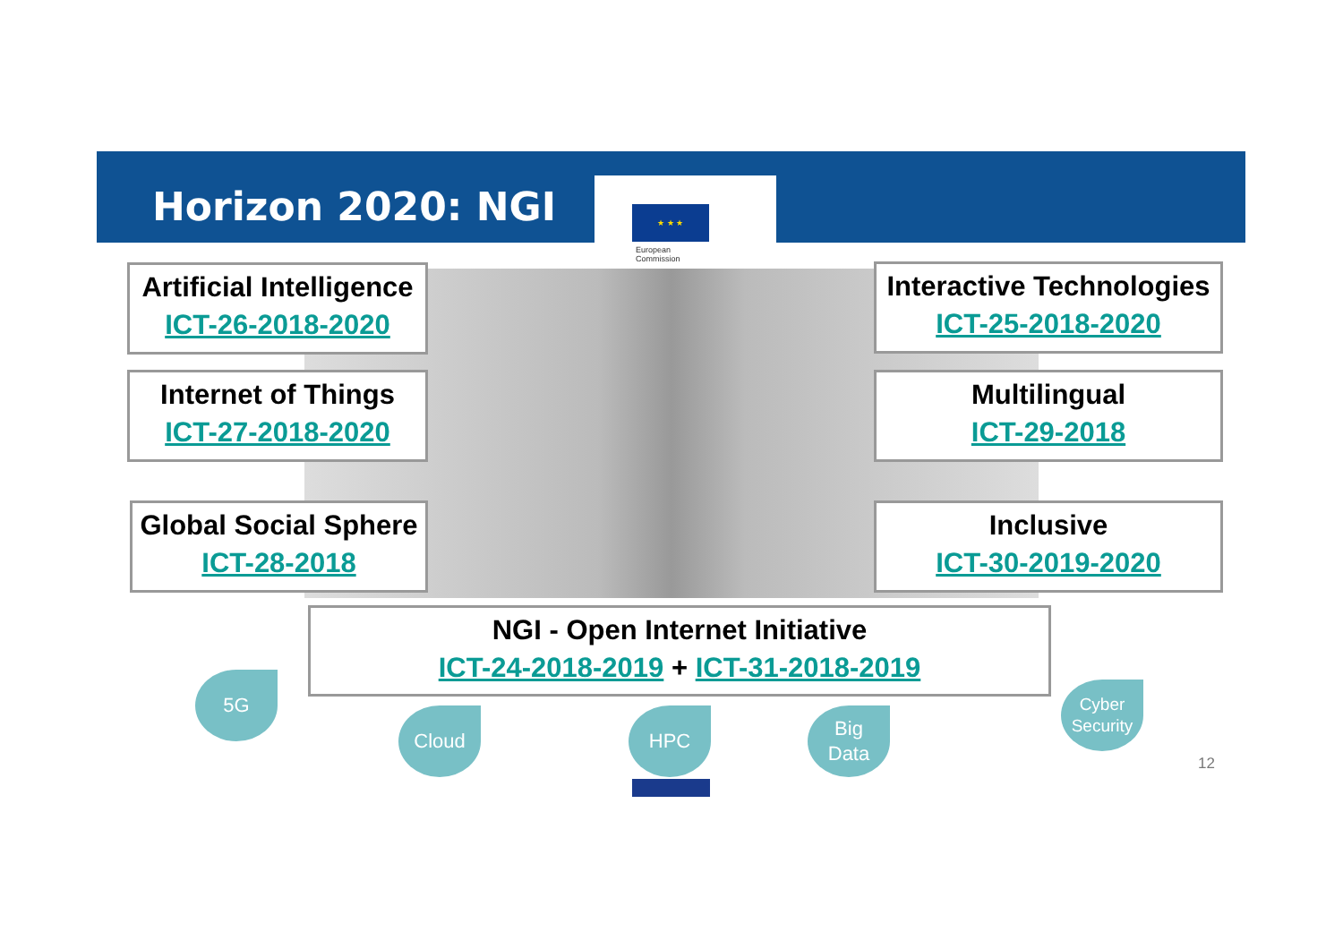Horizon 2020: NGI ★ ★ ★
European
Commission
Artificial Intelligence
ICT-26-2018-2020
Interactive Technologies
ICT-25-2018-2020
Internet of Things
ICT-27-2018-2020
Multilingual
ICT-29-2018
Global Social Sphere
ICT-28-2018
Inclusive
ICT-30-2019-2020
NGI - Open Internet Initiative
ICT-24-2018-2019 + ICT-31-2018-2019
5G
Cloud HPC
Big
Data
Cyber
Security
12